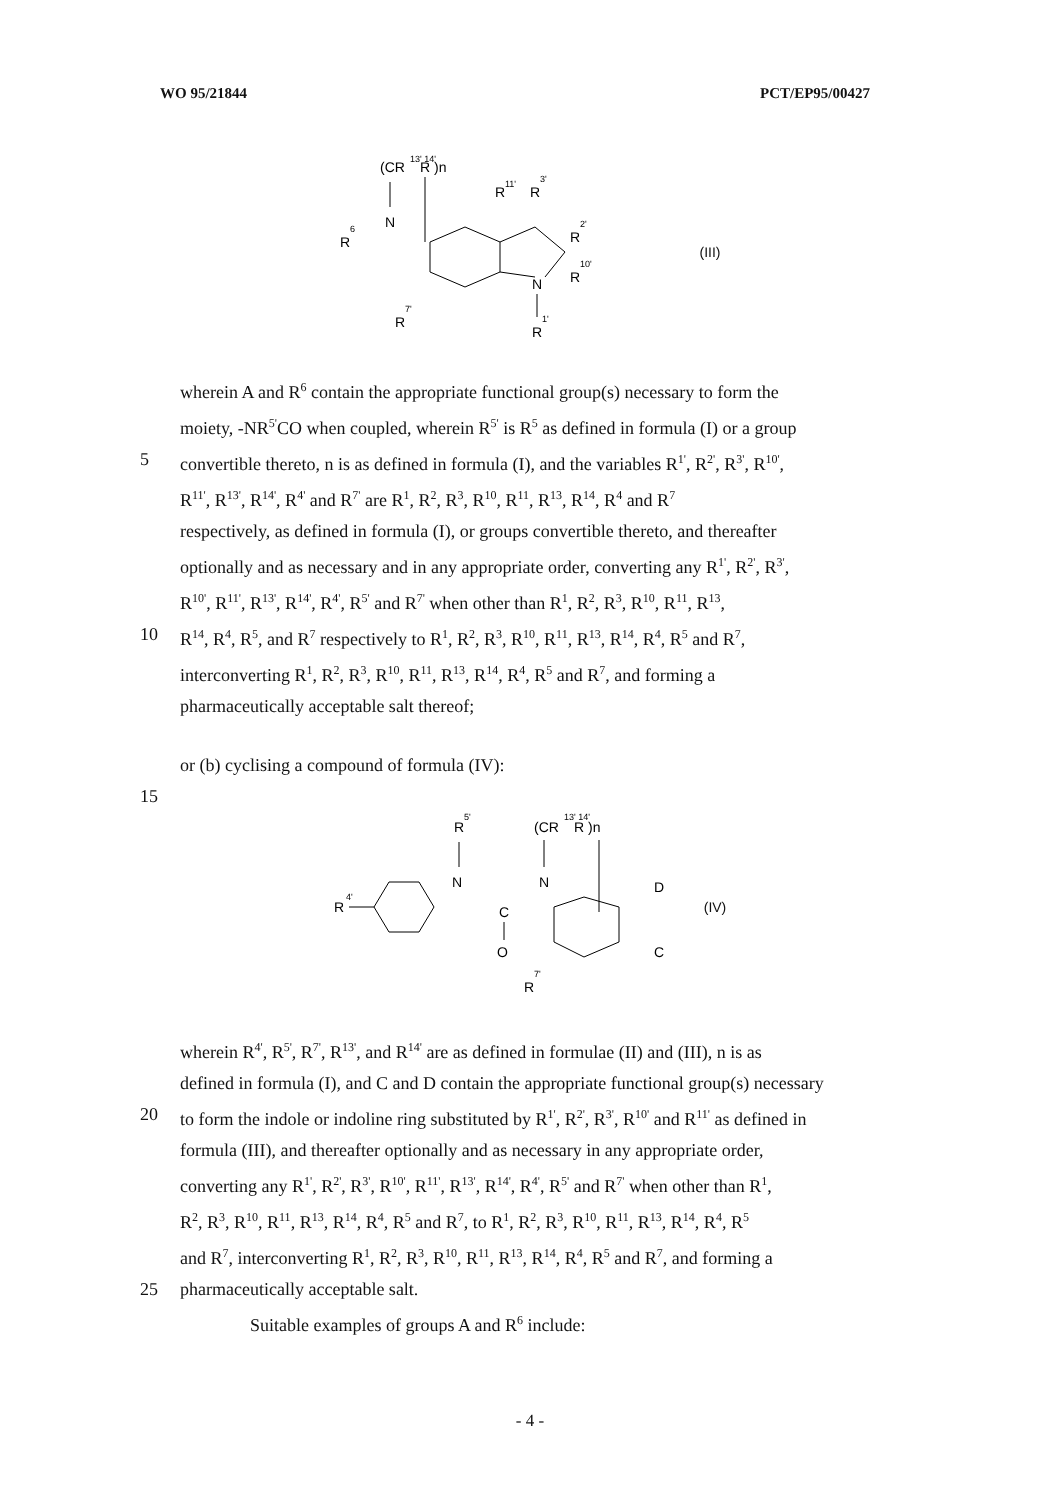WO 95/21844 PCT/EP95/00427
(CR
13' 14'
R )n
N
R
6
R
11'
R
3'
R
2'
R
10'
N
R
1'
R
7'
(III)
wherein A and R<sup>6</sup> contain the appropriate functional group(s) necessary to form the
moiety, -NR<sup>5'</sup>CO when coupled, wherein R<sup>5'</sup> is R<sup>5</sup> as defined in formula (I) or a group
5 convertible thereto, n is as defined in formula (I), and the variables R<sup>1'</sup>, R<sup>2'</sup>, R<sup>3'</sup>, R<sup>10'</sup>,
R<sup>11'</sup>, R<sup>13'</sup>, R<sup>14'</sup>, R<sup>4'</sup> and R<sup>7'</sup> are R<sup>1</sup>, R<sup>2</sup>, R<sup>3</sup>, R<sup>10</sup>, R<sup>11</sup>, R<sup>13</sup>, R<sup>14</sup>, R<sup>4</sup> and R<sup>7</sup>
respectively, as defined in formula (I), or groups convertible thereto, and thereafter
optionally and as necessary and in any appropriate order, converting any R<sup>1'</sup>, R<sup>2'</sup>, R<sup>3'</sup>,
R<sup>10'</sup>, R<sup>11'</sup>, R<sup>13'</sup>, R<sup>14'</sup>, R<sup>4'</sup>, R<sup>5'</sup> and R<sup>7'</sup> when other than R<sup>1</sup>, R<sup>2</sup>, R<sup>3</sup>, R<sup>10</sup>, R<sup>11</sup>, R<sup>13</sup>,
10 R<sup>14</sup>, R<sup>4</sup>, R<sup>5</sup>, and R<sup>7</sup> respectively to R<sup>1</sup>, R<sup>2</sup>, R<sup>3</sup>, R<sup>10</sup>, R<sup>11</sup>, R<sup>13</sup>, R<sup>14</sup>, R<sup>4</sup>, R<sup>5</sup> and R<sup>7</sup>,
interconverting R<sup>1</sup>, R<sup>2</sup>, R<sup>3</sup>, R<sup>10</sup>, R<sup>11</sup>, R<sup>13</sup>, R<sup>14</sup>, R<sup>4</sup>, R<sup>5</sup> and R<sup>7</sup>, and forming a
pharmaceutically acceptable salt thereof;
or (b) cyclising a compound of formula (IV):
15
R
5'
(CR
13' 14'
R )n
R
4'
N
N
C
O
D
C
R
7'
(IV)
wherein R<sup>4'</sup>, R<sup>5'</sup>, R<sup>7'</sup>, R<sup>13'</sup>, and R<sup>14'</sup> are as defined in formulae (II) and (III), n is as
defined in formula (I), and C and D contain the appropriate functional group(s) necessary
20 to form the indole or indoline ring substituted by R<sup>1'</sup>, R<sup>2'</sup>, R<sup>3'</sup>, R<sup>10'</sup> and R<sup>11'</sup> as defined in
formula (III), and thereafter optionally and as necessary in any appropriate order,
converting any R<sup>1'</sup>, R<sup>2'</sup>, R<sup>3'</sup>, R<sup>10'</sup>, R<sup>11'</sup>, R<sup>13'</sup>, R<sup>14'</sup>, R<sup>4'</sup>, R<sup>5'</sup> and R<sup>7'</sup> when other than R<sup>1</sup>,
R<sup>2</sup>, R<sup>3</sup>, R<sup>10</sup>, R<sup>11</sup>, R<sup>13</sup>, R<sup>14</sup>, R<sup>4</sup>, R<sup>5</sup> and R<sup>7</sup>, to R<sup>1</sup>, R<sup>2</sup>, R<sup>3</sup>, R<sup>10</sup>, R<sup>11</sup>, R<sup>13</sup>, R<sup>14</sup>, R<sup>4</sup>, R<sup>5</sup>
and R<sup>7</sup>, interconverting R<sup>1</sup>, R<sup>2</sup>, R<sup>3</sup>, R<sup>10</sup>, R<sup>11</sup>, R<sup>13</sup>, R<sup>14</sup>, R<sup>4</sup>, R<sup>5</sup> and R<sup>7</sup>, and forming a
25 pharmaceutically acceptable salt.
Suitable examples of groups A and R<sup>6</sup> include:
- 4 -